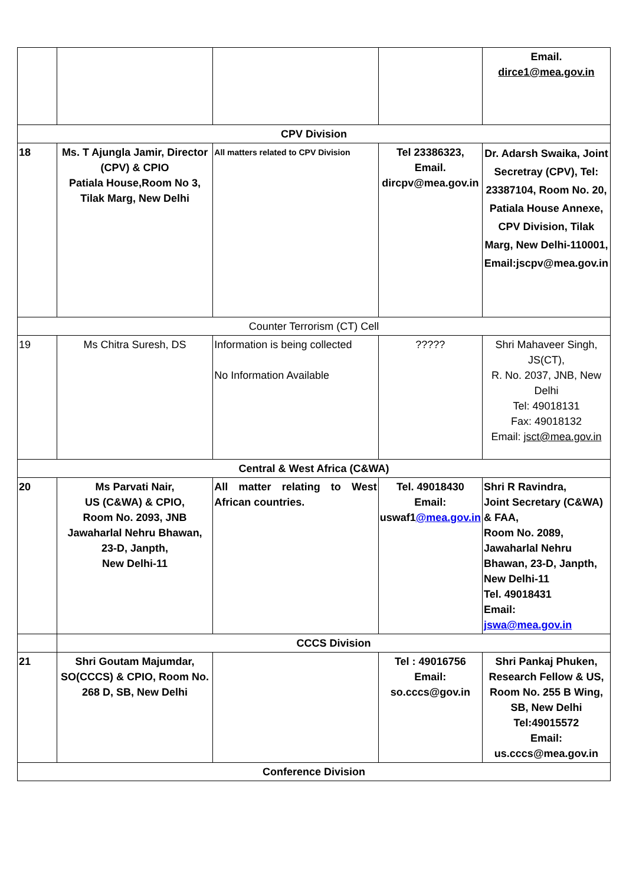| | | | | Email. dirce1@mea.gov.in |
| CPV Division | | | | |
| 18 | Ms. T Ajungla Jamir, Director (CPV) & CPIO Patiala House,Room No 3, Tilak Marg, New Delhi | All matters related to CPV Division | Tel 23386323, Email. dircpv@mea.gov.in | Dr. Adarsh Swaika, Joint Secretray (CPV), Tel: 23387104, Room No. 20, Patiala House Annexe, CPV Division, Tilak Marg, New Delhi-110001, Email:jscpv@mea.gov.in |
| Counter Terrorism (CT) Cell | | | | |
| 19 | Ms Chitra Suresh, DS | Information is being collected No Information Available | ????? | Shri Mahaveer Singh, JS(CT), R. No. 2037, JNB, New Delhi Tel: 49018131 Fax: 49018132 Email: jsct@mea.gov.in |
| Central & West Africa (C&WA) | | | | |
| 20 | Ms Parvati Nair, US (C&WA) & CPIO, Room No. 2093, JNB Jawaharlal Nehru Bhawan, 23-D, Janpth, New Delhi-11 | All matter relating to West African countries. | Tel. 49018430 Email: uswaf1 @mea.gov.in | Shri R Ravindra, Joint Secretary (C&WA) & FAA, Room No. 2089, Jawaharlal Nehru Bhawan, 23-D, Janpth, New Delhi-11 Tel. 49018431 Email: jswa@mea.gov.in |
| | CCCS Division | | | |
| 21 | Shri Goutam Majumdar, SO(CCCS) & CPIO, Room No. 268 D, SB, New Delhi | | Tel : 49016756 Email: so.cccs@gov.in | Shri Pankaj Phuken, Research Fellow & US, Room No. 255 B Wing, SB, New Delhi Tel:49015572 Email: us.cccs@mea.gov.in |
| Conference Division | | | | |